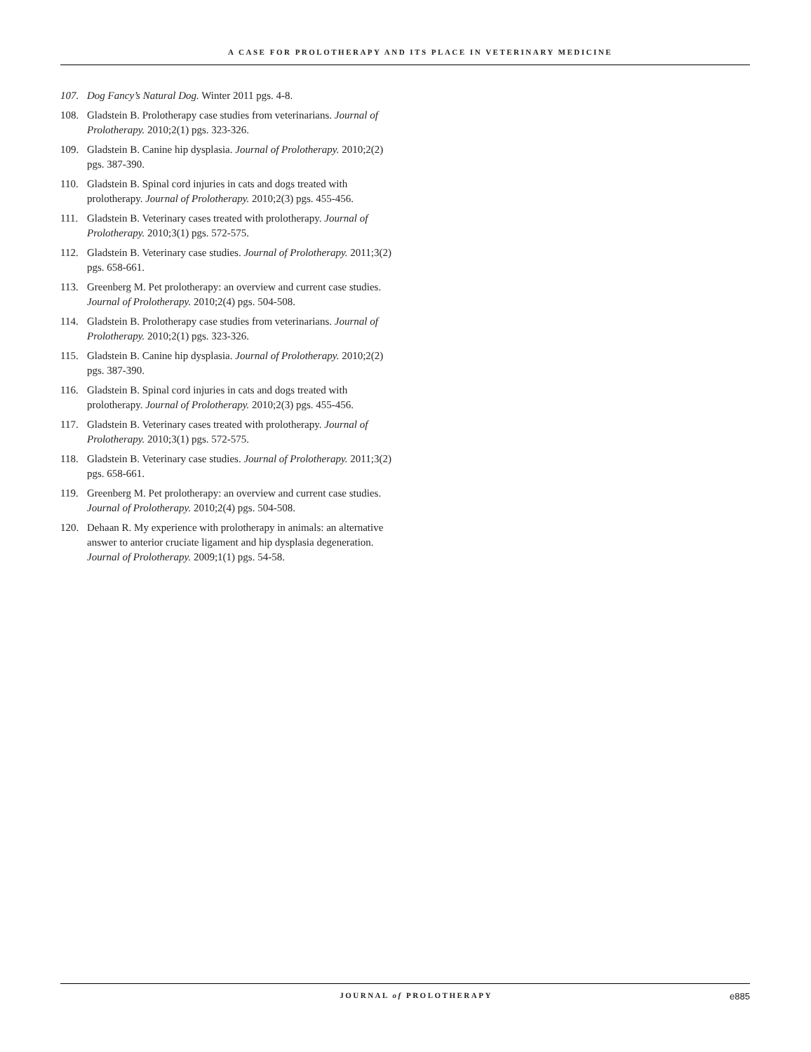A CASE FOR PROLOTHERAPY AND ITS PLACE IN VETERINARY MEDICINE
107. Dog Fancy’s Natural Dog. Winter 2011 pgs. 4-8.
108. Gladstein B. Prolotherapy case studies from veterinarians. Journal of Prolotherapy. 2010;2(1) pgs. 323-326.
109. Gladstein B. Canine hip dysplasia. Journal of Prolotherapy. 2010;2(2) pgs. 387-390.
110. Gladstein B. Spinal cord injuries in cats and dogs treated with prolotherapy. Journal of Prolotherapy. 2010;2(3) pgs. 455-456.
111. Gladstein B. Veterinary cases treated with prolotherapy. Journal of Prolotherapy. 2010;3(1) pgs. 572-575.
112. Gladstein B. Veterinary case studies. Journal of Prolotherapy. 2011;3(2) pgs. 658-661.
113. Greenberg M. Pet prolotherapy: an overview and current case studies. Journal of Prolotherapy. 2010;2(4) pgs. 504-508.
114. Gladstein B. Prolotherapy case studies from veterinarians. Journal of Prolotherapy. 2010;2(1) pgs. 323-326.
115. Gladstein B. Canine hip dysplasia. Journal of Prolotherapy. 2010;2(2) pgs. 387-390.
116. Gladstein B. Spinal cord injuries in cats and dogs treated with prolotherapy. Journal of Prolotherapy. 2010;2(3) pgs. 455-456.
117. Gladstein B. Veterinary cases treated with prolotherapy. Journal of Prolotherapy. 2010;3(1) pgs. 572-575.
118. Gladstein B. Veterinary case studies. Journal of Prolotherapy. 2011;3(2) pgs. 658-661.
119. Greenberg M. Pet prolotherapy: an overview and current case studies. Journal of Prolotherapy. 2010;2(4) pgs. 504-508.
120. Dehaan R. My experience with prolotherapy in animals: an alternative answer to anterior cruciate ligament and hip dysplasia degeneration. Journal of Prolotherapy. 2009;1(1) pgs. 54-58.
JOURNAL of PROLOTHERAPY e885